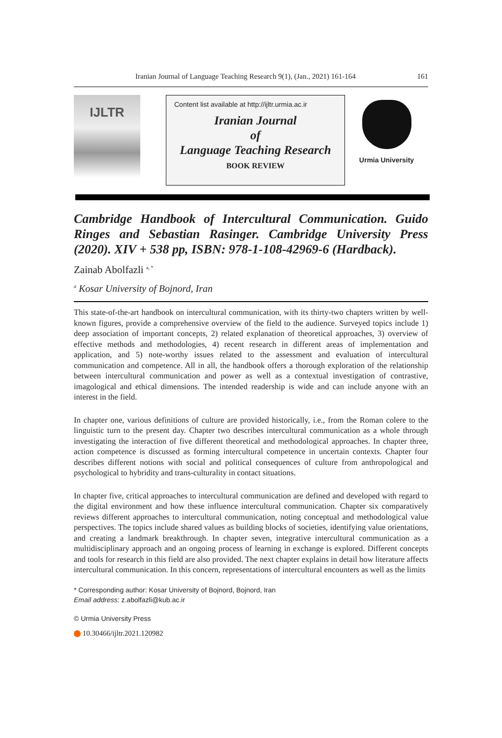Iranian Journal of Language Teaching Research 9(1), (Jan., 2021) 161-164 161
IJLTR
Content list available at http://ijltr.urmia.ac.ir
Iranian Journal
of
Language Teaching Research
BOOK REVIEW
Urmia University
Cambridge Handbook of Intercultural Communication. Guido Ringes and Sebastian Rasinger. Cambridge University Press (2020). XIV + 538 pp, ISBN: 978-1-108-42969-6 (Hardback).
Zainab Abolfazli <sup>a, *</sup>
<sup>a</sup> Kosar University of Bojnord, Iran
This state-of-the-art handbook on intercultural communication, with its thirty-two chapters written by well-known figures, provide a comprehensive overview of the field to the audience. Surveyed topics include 1) deep association of important concepts, 2) related explanation of theoretical approaches, 3) overview of effective methods and methodologies, 4) recent research in different areas of implementation and application, and 5) note-worthy issues related to the assessment and evaluation of intercultural communication and competence. All in all, the handbook offers a thorough exploration of the relationship between intercultural communication and power as well as a contextual investigation of contrastive, imagological and ethical dimensions. The intended readership is wide and can include anyone with an interest in the field.
In chapter one, various definitions of culture are provided historically, i.e., from the Roman colere to the linguistic turn to the present day. Chapter two describes intercultural communication as a whole through investigating the interaction of five different theoretical and methodological approaches. In chapter three, action competence is discussed as forming intercultural competence in uncertain contexts. Chapter four describes different notions with social and political consequences of culture from anthropological and psychological to hybridity and trans-culturality in contact situations.
In chapter five, critical approaches to intercultural communication are defined and developed with regard to the digital environment and how these influence intercultural communication. Chapter six comparatively reviews different approaches to intercultural communication, noting conceptual and methodological value perspectives. The topics include shared values as building blocks of societies, identifying value orientations, and creating a landmark breakthrough. In chapter seven, integrative intercultural communication as a multidisciplinary approach and an ongoing process of learning in exchange is explored. Different concepts and tools for research in this field are also provided. The next chapter explains in detail how literature affects intercultural communication. In this concern, representations of intercultural encounters as well as the limits
* Corresponding author: Kosar University of Bojnord, Bojnord, Iran
Email address: z.abolfazli@kub.ac.ir
© Urmia University Press
10.30466/ijltr.2021.120982